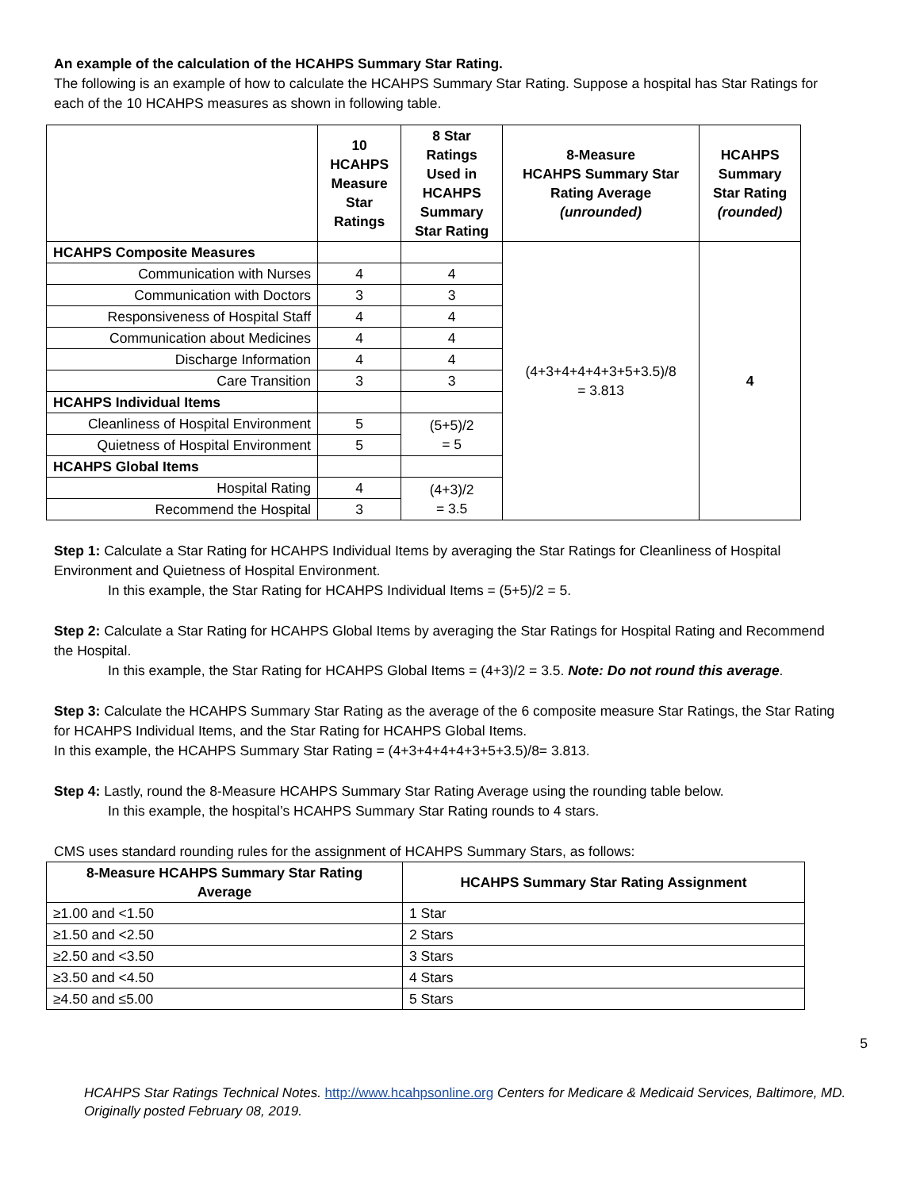An example of the calculation of the HCAHPS Summary Star Rating.
The following is an example of how to calculate the HCAHPS Summary Star Rating. Suppose a hospital has Star Ratings for each of the 10 HCAHPS measures as shown in following table.
| | 10 HCAHPS Measure Star Ratings | 8 Star Ratings Used in HCAHPS Summary Star Rating | 8-Measure HCAHPS Summary Star Rating Average (unrounded) | HCAHPS Summary Star Rating (rounded) |
| --- | --- | --- | --- | --- |
| HCAHPS Composite Measures | | | (4+3+4+4+4+3+5+3.5)/8 = 3.813 | 4 |
| Communication with Nurses | 4 | 4 | | |
| Communication with Doctors | 3 | 3 | | |
| Responsiveness of Hospital Staff | 4 | 4 | | |
| Communication about Medicines | 4 | 4 | | |
| Discharge Information | 4 | 4 | | |
| Care Transition | 3 | 3 | | |
| HCAHPS Individual Items | | | | |
| Cleanliness of Hospital Environment | 5 | (5+5)/2 = 5 | | |
| Quietness of Hospital Environment | 5 | | | |
| HCAHPS Global Items | | | | |
| Hospital Rating | 4 | (4+3)/2 = 3.5 | | |
| Recommend the Hospital | 3 | | | |
Step 1: Calculate a Star Rating for HCAHPS Individual Items by averaging the Star Ratings for Cleanliness of Hospital Environment and Quietness of Hospital Environment.
In this example, the Star Rating for HCAHPS Individual Items = (5+5)/2 = 5.
Step 2: Calculate a Star Rating for HCAHPS Global Items by averaging the Star Ratings for Hospital Rating and Recommend the Hospital.
In this example, the Star Rating for HCAHPS Global Items = (4+3)/2 = 3.5. Note: Do not round this average.
Step 3: Calculate the HCAHPS Summary Star Rating as the average of the 6 composite measure Star Ratings, the Star Rating for HCAHPS Individual Items, and the Star Rating for HCAHPS Global Items.
In this example, the HCAHPS Summary Star Rating = (4+3+4+4+4+3+5+3.5)/8= 3.813.
Step 4: Lastly, round the 8-Measure HCAHPS Summary Star Rating Average using the rounding table below.
In this example, the hospital’s HCAHPS Summary Star Rating rounds to 4 stars.
CMS uses standard rounding rules for the assignment of HCAHPS Summary Stars, as follows:
| 8-Measure HCAHPS Summary Star Rating Average | HCAHPS Summary Star Rating Assignment |
| --- | --- |
| ≥1.00 and <1.50 | 1 Star |
| ≥1.50 and <2.50 | 2 Stars |
| ≥2.50 and <3.50 | 3 Stars |
| ≥3.50 and <4.50 | 4 Stars |
| ≥4.50 and ≤5.00 | 5 Stars |
5
HCAHPS Star Ratings Technical Notes. http://www.hcahpsonline.org Centers for Medicare & Medicaid Services, Baltimore, MD. Originally posted February 08, 2019.